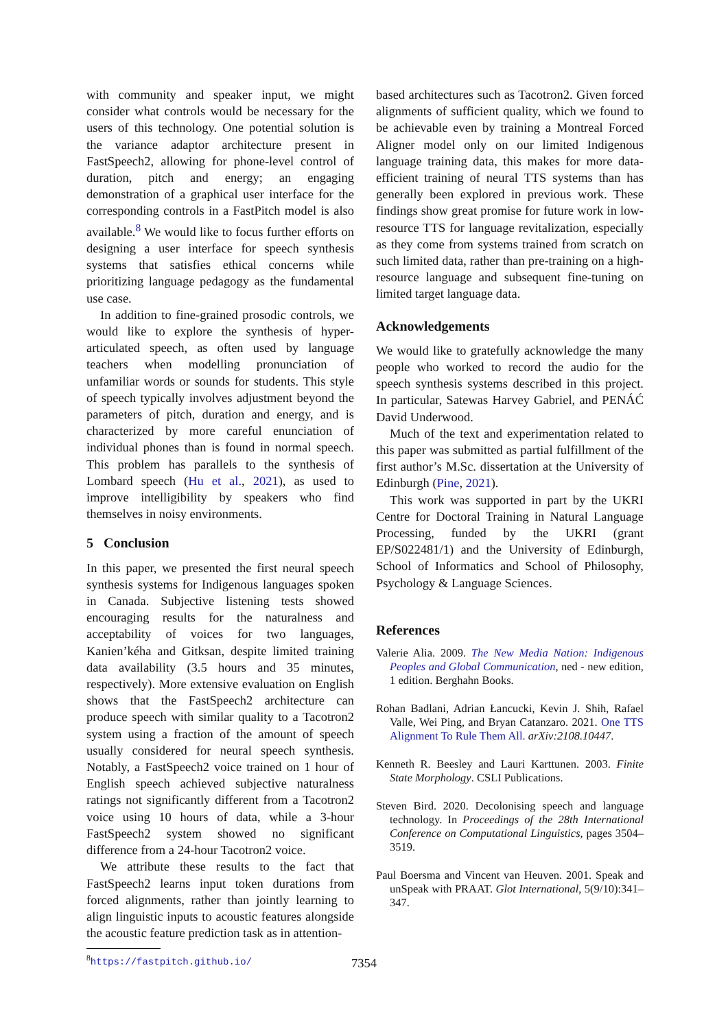with community and speaker input, we might consider what controls would be necessary for the users of this technology. One potential solution is the variance adaptor architecture present in FastSpeech2, allowing for phone-level control of duration, pitch and energy; an engaging demonstration of a graphical user interface for the corresponding controls in a FastPitch model is also available.<sup>8</sup> We would like to focus further efforts on designing a user interface for speech synthesis systems that satisfies ethical concerns while prioritizing language pedagogy as the fundamental use case.
In addition to fine-grained prosodic controls, we would like to explore the synthesis of hyper-articulated speech, as often used by language teachers when modelling pronunciation of unfamiliar words or sounds for students. This style of speech typically involves adjustment beyond the parameters of pitch, duration and energy, and is characterized by more careful enunciation of individual phones than is found in normal speech. This problem has parallels to the synthesis of Lombard speech (Hu et al., 2021), as used to improve intelligibility by speakers who find themselves in noisy environments.
5 Conclusion
In this paper, we presented the first neural speech synthesis systems for Indigenous languages spoken in Canada. Subjective listening tests showed encouraging results for the naturalness and acceptability of voices for two languages, Kanien’kéha and Gitksan, despite limited training data availability (3.5 hours and 35 minutes, respectively). More extensive evaluation on English shows that the FastSpeech2 architecture can produce speech with similar quality to a Tacotron2 system using a fraction of the amount of speech usually considered for neural speech synthesis. Notably, a FastSpeech2 voice trained on 1 hour of English speech achieved subjective naturalness ratings not significantly different from a Tacotron2 voice using 10 hours of data, while a 3-hour FastSpeech2 system showed no significant difference from a 24-hour Tacotron2 voice.
We attribute these results to the fact that FastSpeech2 learns input token durations from forced alignments, rather than jointly learning to align linguistic inputs to acoustic features alongside the acoustic feature prediction task as in attention-
<sup>8</sup> https://fastpitch.github.io/
based architectures such as Tacotron2. Given forced alignments of sufficient quality, which we found to be achievable even by training a Montreal Forced Aligner model only on our limited Indigenous language training data, this makes for more data-efficient training of neural TTS systems than has generally been explored in previous work. These findings show great promise for future work in low-resource TTS for language revitalization, especially as they come from systems trained from scratch on such limited data, rather than pre-training on a high-resource language and subsequent fine-tuning on limited target language data.
Acknowledgements
We would like to gratefully acknowledge the many people who worked to record the audio for the speech synthesis systems described in this project. In particular, Satewas Harvey Gabriel, and PENÁĆ David Underwood.
Much of the text and experimentation related to this paper was submitted as partial fulfillment of the first author’s M.Sc. dissertation at the University of Edinburgh (Pine, 2021).
This work was supported in part by the UKRI Centre for Doctoral Training in Natural Language Processing, funded by the UKRI (grant EP/S022481/1) and the University of Edinburgh, School of Informatics and School of Philosophy, Psychology & Language Sciences.
References
Valerie Alia. 2009. The New Media Nation: Indigenous Peoples and Global Communication, ned - new edition, 1 edition. Berghahn Books.
Rohan Badlani, Adrian Łancucki, Kevin J. Shih, Rafael Valle, Wei Ping, and Bryan Catanzaro. 2021. One TTS Alignment To Rule Them All. arXiv:2108.10447.
Kenneth R. Beesley and Lauri Karttunen. 2003. Finite State Morphology. CSLI Publications.
Steven Bird. 2020. Decolonising speech and language technology. In Proceedings of the 28th International Conference on Computational Linguistics, pages 3504–3519.
Paul Boersma and Vincent van Heuven. 2001. Speak and unSpeak with PRAAT. Glot International, 5(9/10):341–347.
7354